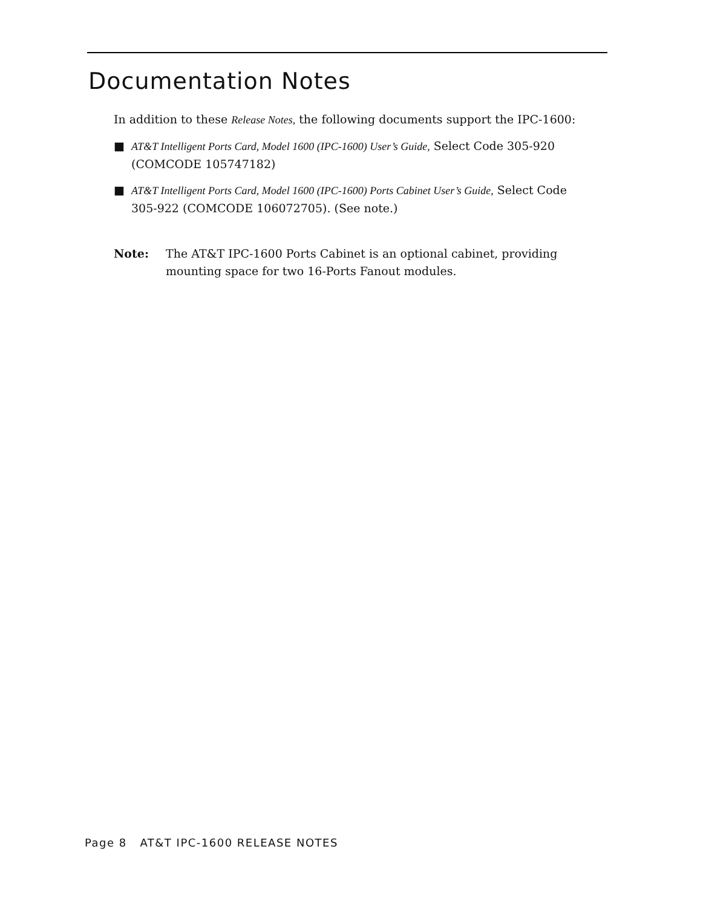Documentation Notes
In addition to these Release Notes, the following documents support the IPC-1600:
■ AT&T Intelligent Ports Card, Model 1600 (IPC-1600) User’s Guide, Select Code 305-920 (COMCODE 105747182)
■ AT&T Intelligent Ports Card, Model 1600 (IPC-1600) Ports Cabinet User’s Guide, Select Code 305-922 (COMCODE 106072705). (See note.)
Note: The AT&T IPC-1600 Ports Cabinet is an optional cabinet, providing mounting space for two 16-Ports Fanout modules.
Page 8 AT&T IPC-1600 RELEASE NOTES